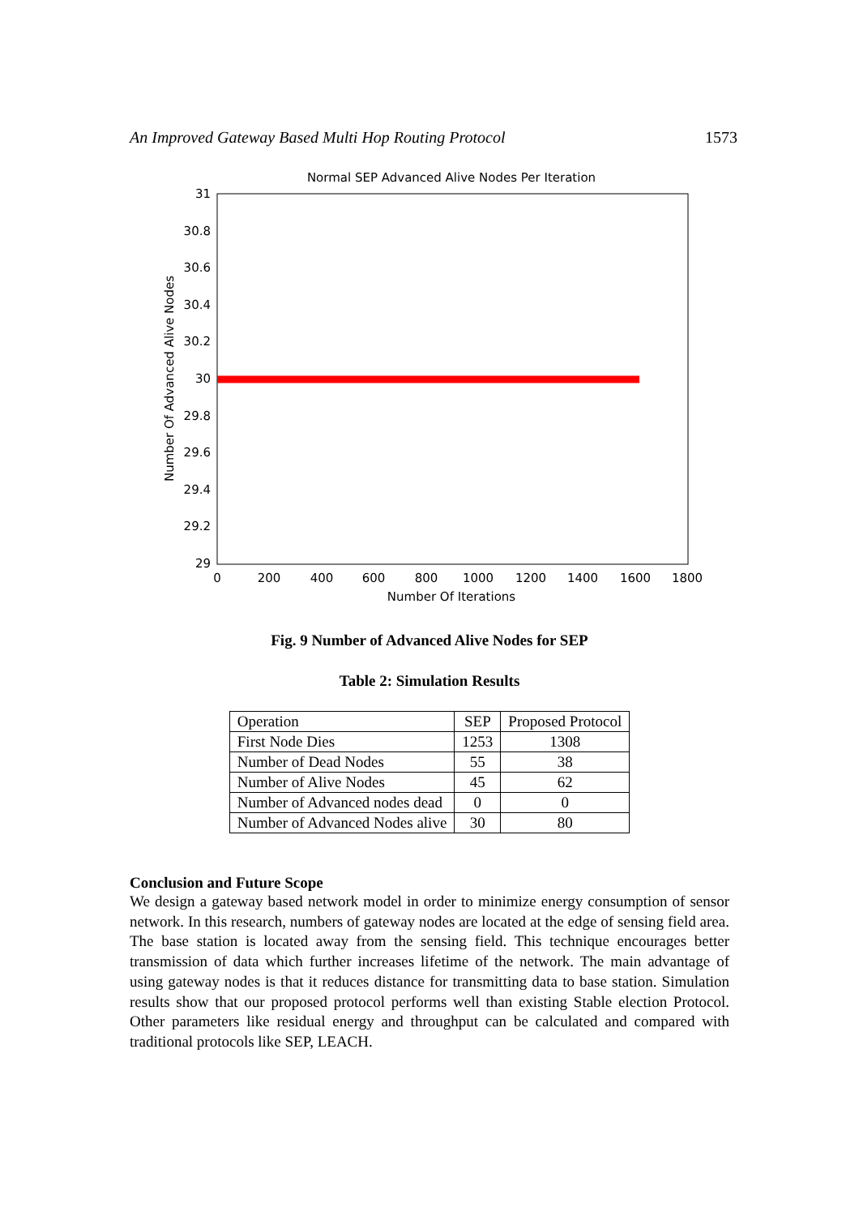An Improved Gateway Based Multi Hop Routing Protocol 1573
Normal SEP Advanced Alive Nodes Per Iteration
31
30.8
30.6
30.4
30.2
30
29.8
29.6
29.4
29.2
29
0
200
400
600
800
1000
1200
1400
1600
1800
Number Of Iterations
Number Of Advanced Alive Nodes
Fig. 9 Number of Advanced Alive Nodes for SEP
Table 2: Simulation Results
| Operation | SEP | Proposed Protocol |
| First Node Dies | 1253 | 1308 |
| Number of Dead Nodes | 55 | 38 |
| Number of Alive Nodes | 45 | 62 |
| Number of Advanced nodes dead | 0 | 0 |
| Number of Advanced Nodes alive | 30 | 80 |
Conclusion and Future Scope
We design a gateway based network model in order to minimize energy consumption of sensor network. In this research, numbers of gateway nodes are located at the edge of sensing field area. The base station is located away from the sensing field. This technique encourages better transmission of data which further increases lifetime of the network. The main advantage of using gateway nodes is that it reduces distance for transmitting data to base station. Simulation results show that our proposed protocol performs well than existing Stable election Protocol. Other parameters like residual energy and throughput can be calculated and compared with traditional protocols like SEP, LEACH.